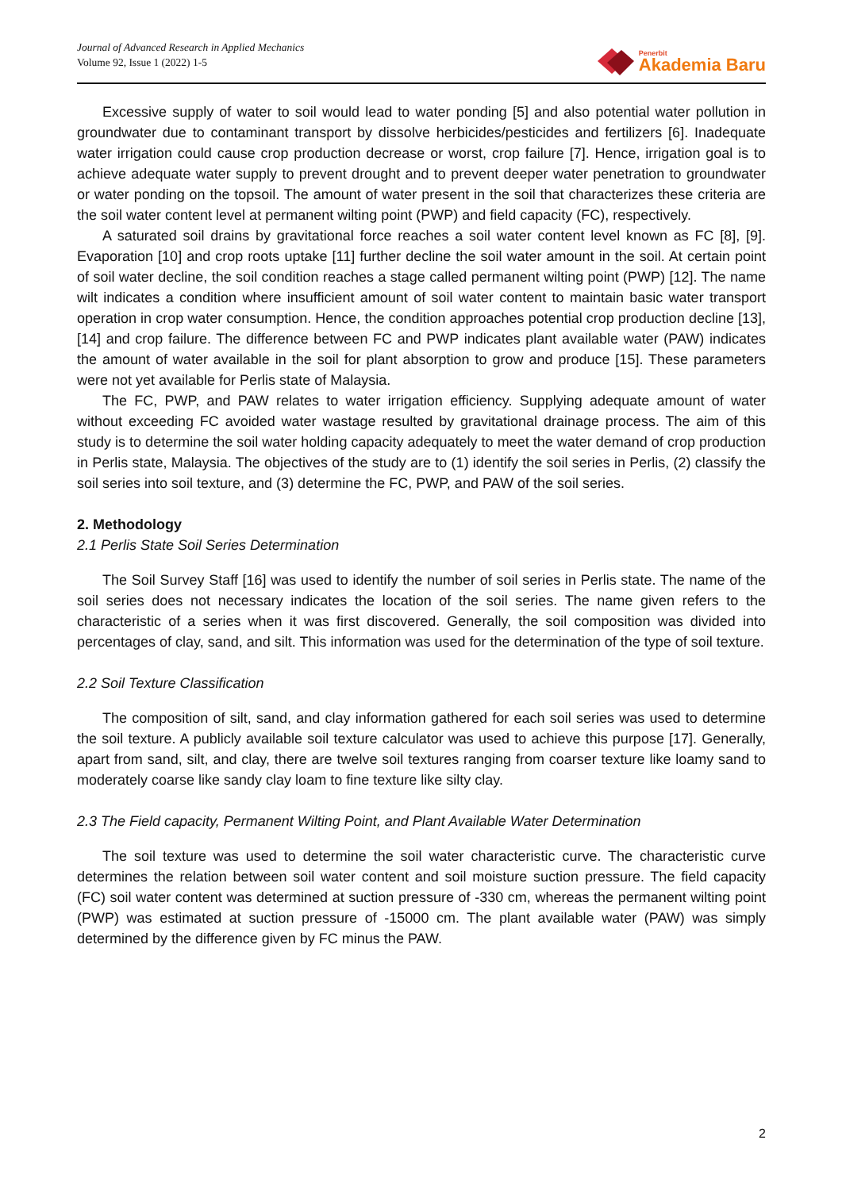Journal of Advanced Research in Applied Mechanics
Volume 92, Issue 1 (2022) 1-5
Penerbit
Akademia Baru
Excessive supply of water to soil would lead to water ponding [5] and also potential water pollution in groundwater due to contaminant transport by dissolve herbicides/pesticides and fertilizers [6]. Inadequate water irrigation could cause crop production decrease or worst, crop failure [7]. Hence, irrigation goal is to achieve adequate water supply to prevent drought and to prevent deeper water penetration to groundwater or water ponding on the topsoil. The amount of water present in the soil that characterizes these criteria are the soil water content level at permanent wilting point (PWP) and field capacity (FC), respectively.
A saturated soil drains by gravitational force reaches a soil water content level known as FC [8], [9]. Evaporation [10] and crop roots uptake [11] further decline the soil water amount in the soil. At certain point of soil water decline, the soil condition reaches a stage called permanent wilting point (PWP) [12]. The name wilt indicates a condition where insufficient amount of soil water content to maintain basic water transport operation in crop water consumption. Hence, the condition approaches potential crop production decline [13], [14] and crop failure. The difference between FC and PWP indicates plant available water (PAW) indicates the amount of water available in the soil for plant absorption to grow and produce [15]. These parameters were not yet available for Perlis state of Malaysia.
The FC, PWP, and PAW relates to water irrigation efficiency. Supplying adequate amount of water without exceeding FC avoided water wastage resulted by gravitational drainage process. The aim of this study is to determine the soil water holding capacity adequately to meet the water demand of crop production in Perlis state, Malaysia. The objectives of the study are to (1) identify the soil series in Perlis, (2) classify the soil series into soil texture, and (3) determine the FC, PWP, and PAW of the soil series.
2. Methodology
2.1 Perlis State Soil Series Determination
The Soil Survey Staff [16] was used to identify the number of soil series in Perlis state. The name of the soil series does not necessary indicates the location of the soil series. The name given refers to the characteristic of a series when it was first discovered. Generally, the soil composition was divided into percentages of clay, sand, and silt. This information was used for the determination of the type of soil texture.
2.2 Soil Texture Classification
The composition of silt, sand, and clay information gathered for each soil series was used to determine the soil texture. A publicly available soil texture calculator was used to achieve this purpose [17]. Generally, apart from sand, silt, and clay, there are twelve soil textures ranging from coarser texture like loamy sand to moderately coarse like sandy clay loam to fine texture like silty clay.
2.3 The Field capacity, Permanent Wilting Point, and Plant Available Water Determination
The soil texture was used to determine the soil water characteristic curve. The characteristic curve determines the relation between soil water content and soil moisture suction pressure. The field capacity (FC) soil water content was determined at suction pressure of -330 cm, whereas the permanent wilting point (PWP) was estimated at suction pressure of -15000 cm. The plant available water (PAW) was simply determined by the difference given by FC minus the PAW.
2